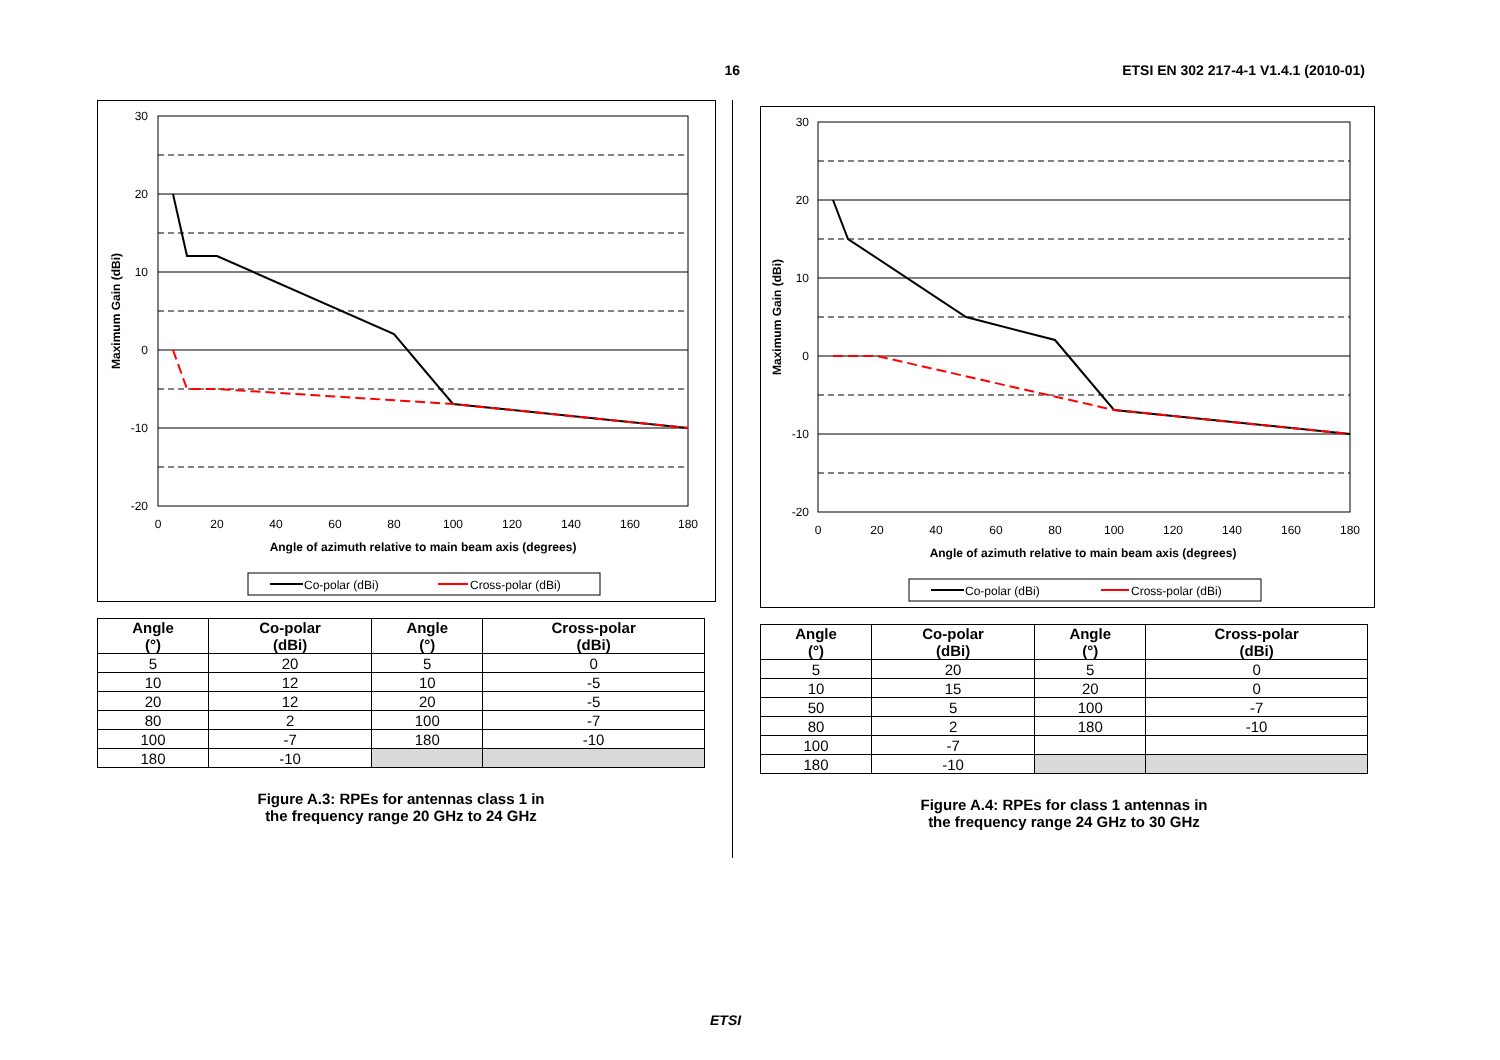16 ETSI EN 302 217-4-1 V1.4.1 (2010-01)
30
20
10
0
-10
-20
0
20
40
60
80
100
120
140
160
180
Angle of azimuth relative to main beam axis (degrees)
Maximum Gain (dBi)
Co-polar (dBi)
Cross-polar (dBi)
| Angle (°) | Co-polar (dBi) | Angle (°) | Cross-polar (dBi) |
| --- | --- | --- | --- |
| 5 | 20 | 5 | 0 |
| 10 | 12 | 10 | -5 |
| 20 | 12 | 20 | -5 |
| 80 | 2 | 100 | -7 |
| 100 | -7 | 180 | -10 |
| 180 | -10 | | |
Figure A.3: RPEs for antennas class 1 in
the frequency range 20 GHz to 24 GHz
30
20
10
0
-10
-20
0
20
40
60
80
100
120
140
160
180
Angle of azimuth relative to main beam axis (degrees)
Maximum Gain (dBi)
Co-polar (dBi)
Cross-polar (dBi)
| Angle (°) | Co-polar (dBi) | Angle (°) | Cross-polar (dBi) |
| --- | --- | --- | --- |
| 5 | 20 | 5 | 0 |
| 10 | 15 | 20 | 0 |
| 50 | 5 | 100 | -7 |
| 80 | 2 | 180 | -10 |
| 100 | -7 | | |
| 180 | -10 | | |
Figure A.4: RPEs for class 1 antennas in
the frequency range 24 GHz to 30 GHz
ETSI